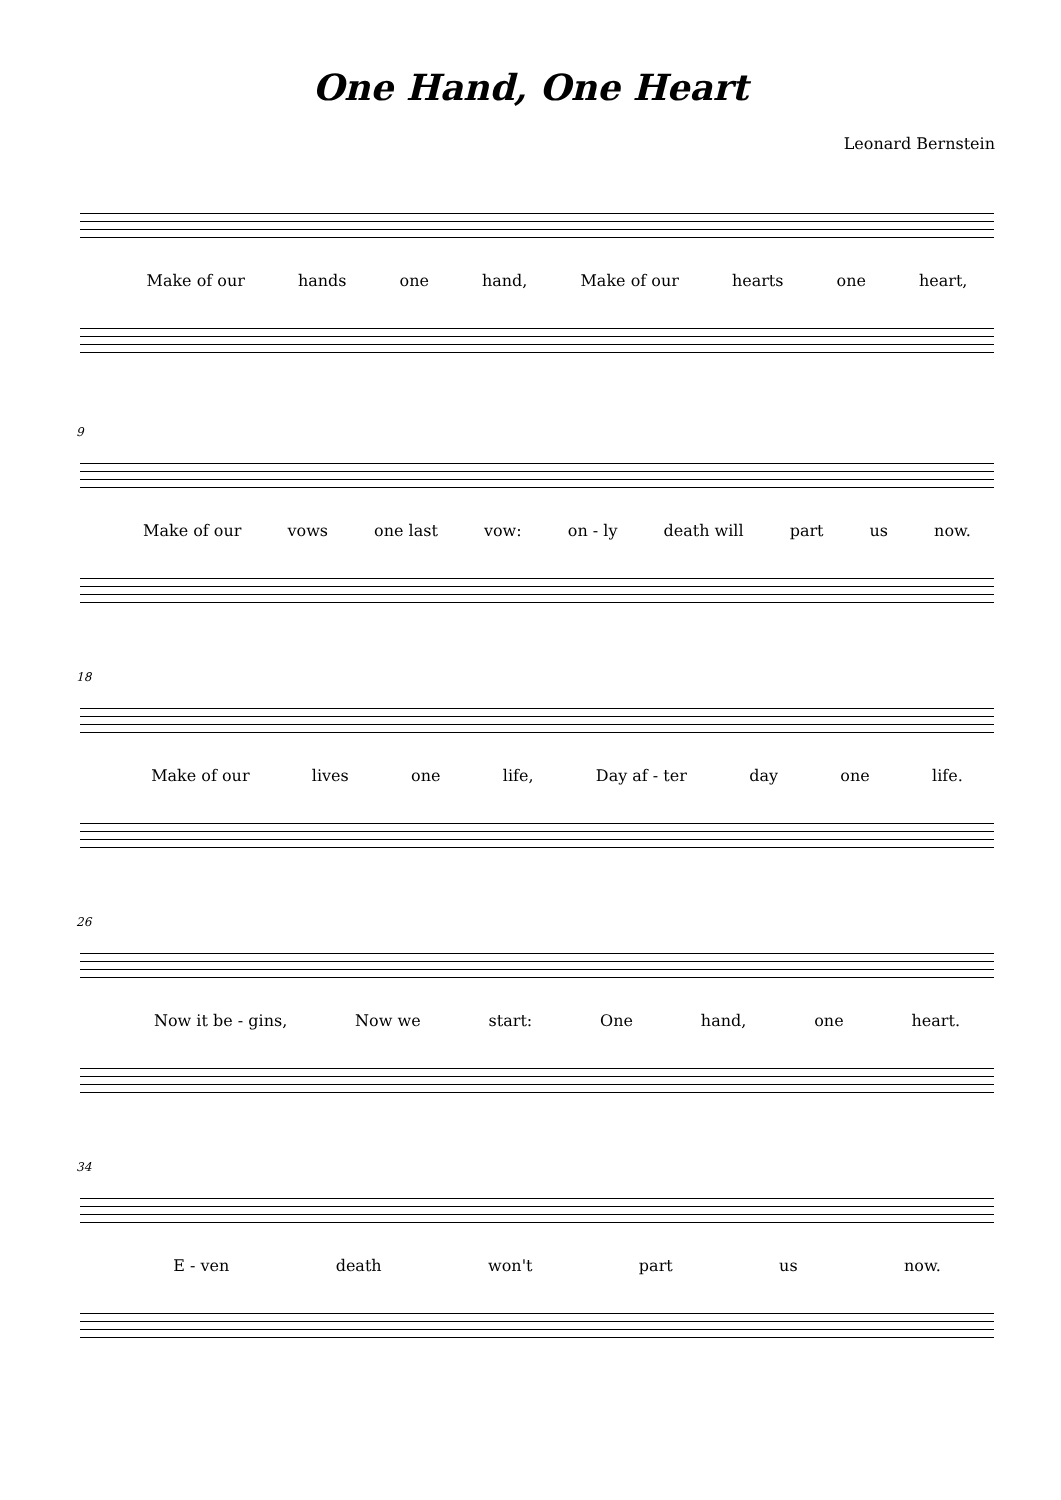One Hand, One Heart
Leonard Bernstein
Make of our hands one hand, Make of our hearts one heart,
9
Make of our vows one last vow: on - ly death will part us now.
18
Make of our lives one life, Day af - ter day one life.
26
Now it be - gins, Now we start: One hand, one heart.
34
E - ven death won't part us now.